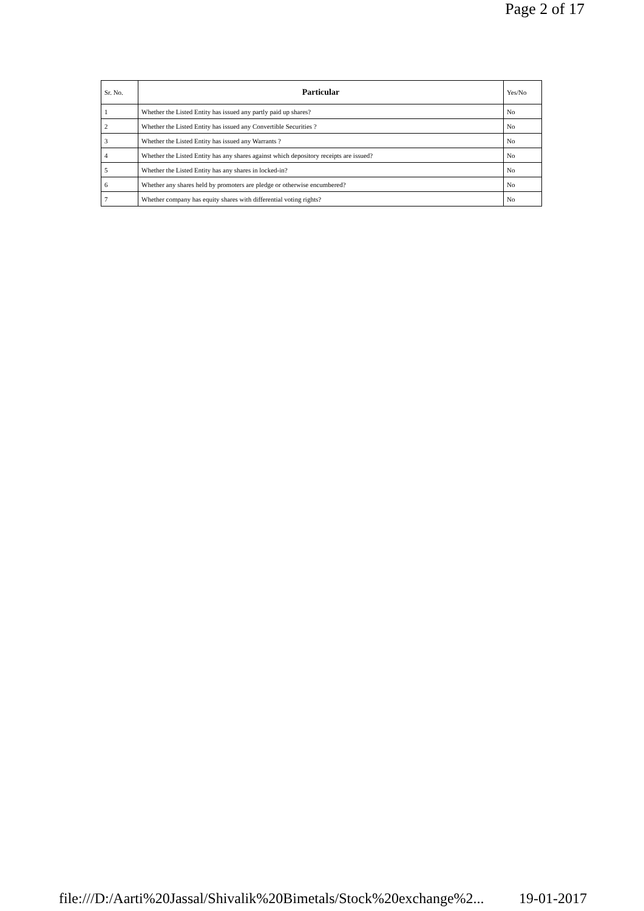Page 2 of 17
| Sr. No. | Particular | Yes/No |
| --- | --- | --- |
| 1 | Whether the Listed Entity has issued any partly paid up shares? | No |
| 2 | Whether the Listed Entity has issued any Convertible Securities ? | No |
| 3 | Whether the Listed Entity has issued any Warrants ? | No |
| 4 | Whether the Listed Entity has any shares against which depository receipts are issued? | No |
| 5 | Whether the Listed Entity has any shares in locked-in? | No |
| 6 | Whether any shares held by promoters are pledge or otherwise encumbered? | No |
| 7 | Whether company has equity shares with differential voting rights? | No |
file:///D:/Aarti%20Jassal/Shivalik%20Bimetals/Stock%20exchange%2... 19-01-2017